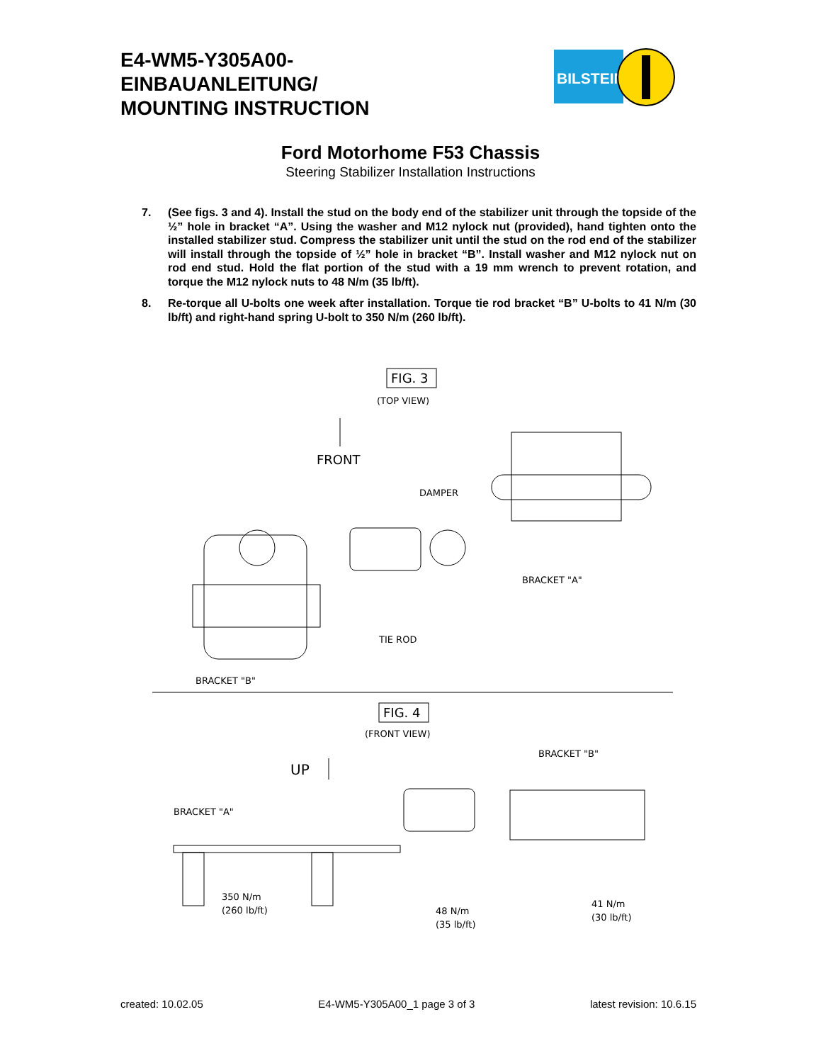E4-WM5-Y305A00-
EINBAUANLEITUNG/
MOUNTING INSTRUCTION
BILSTEIN
Ford Motorhome F53 Chassis
Steering Stabilizer Installation Instructions
7. (See figs. 3 and 4). Install the stud on the body end of the stabilizer unit through the topside of the ½” hole in bracket “A”. Using the washer and M12 nylock nut (provided), hand tighten onto the installed stabilizer stud. Compress the stabilizer unit until the stud on the rod end of the stabilizer will install through the topside of ½” hole in bracket “B”. Install washer and M12 nylock nut on rod end stud. Hold the flat portion of the stud with a 19 mm wrench to prevent rotation, and torque the M12 nylock nuts to 48 N/m (35 lb/ft).
8. Re-torque all U-bolts one week after installation. Torque tie rod bracket “B” U-bolts to 41 N/m (30 lb/ft) and right-hand spring U-bolt to 350 N/m (260 lb/ft).
FIG. 3
(TOP VIEW)
FRONT
DAMPER
BRACKET "A"
TIE ROD
BRACKET "B"
FIG. 4
(FRONT VIEW)
UP
BRACKET "B"
BRACKET "A"
350 N/m
(260 lb/ft)
48 N/m
(35 lb/ft)
41 N/m
(30 lb/ft)
created: 10.02.05 E4-WM5-Y305A00_1 page 3 of 3 latest revision: 10.6.15